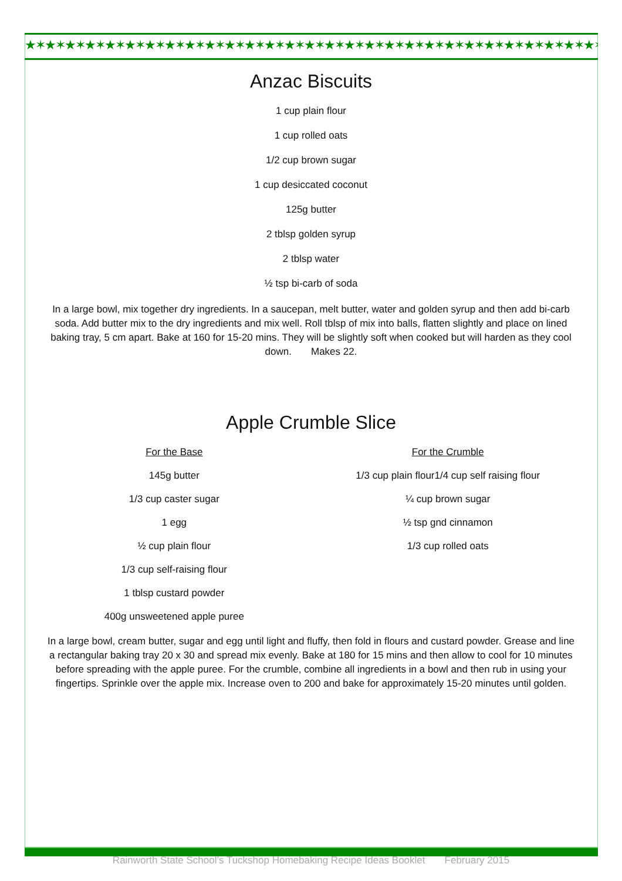★✶★✶★✶★✶★✶★✶★✶★✶★✶★✶★✶★✶★✶★✶★✶★✶★✶★✶★✶★✶★✶★✶★✶★✶★✶★✶★✶★✶★✶★✶★✶★✶★✶★✶★✶★✶★✶★✶★✶★✶
Anzac Biscuits
1 cup plain flour
1 cup rolled oats
1/2 cup brown sugar
1 cup desiccated coconut
125g butter
2 tblsp golden syrup
2 tblsp water
½ tsp bi-carb of soda
In a large bowl, mix together dry ingredients. In a saucepan, melt butter, water and golden syrup and then add bi-carb soda. Add butter mix to the dry ingredients and mix well. Roll tblsp of mix into balls, flatten slightly and place on lined baking tray, 5 cm apart. Bake at 160 for 15-20 mins. They will be slightly soft when cooked but will harden as they cool down. Makes 22.
Apple Crumble Slice
For the Base
145g butter
1/3 cup caster sugar
1 egg
½ cup plain flour
1/3 cup self-raising flour
1 tblsp custard powder
400g unsweetened apple puree
For the Crumble
1/3 cup plain flour1/4 cup self raising flour
¼ cup brown sugar
½ tsp gnd cinnamon
1/3 cup rolled oats
In a large bowl, cream butter, sugar and egg until light and fluffy, then fold in flours and custard powder. Grease and line a rectangular baking tray 20 x 30 and spread mix evenly. Bake at 180 for 15 mins and then allow to cool for 10 minutes before spreading with the apple puree. For the crumble, combine all ingredients in a bowl and then rub in using your fingertips. Sprinkle over the apple mix. Increase oven to 200 and bake for approximately 15-20 minutes until golden.
Rainworth State School’s Tuckshop Homebaking Recipe Ideas Booklet February 2015